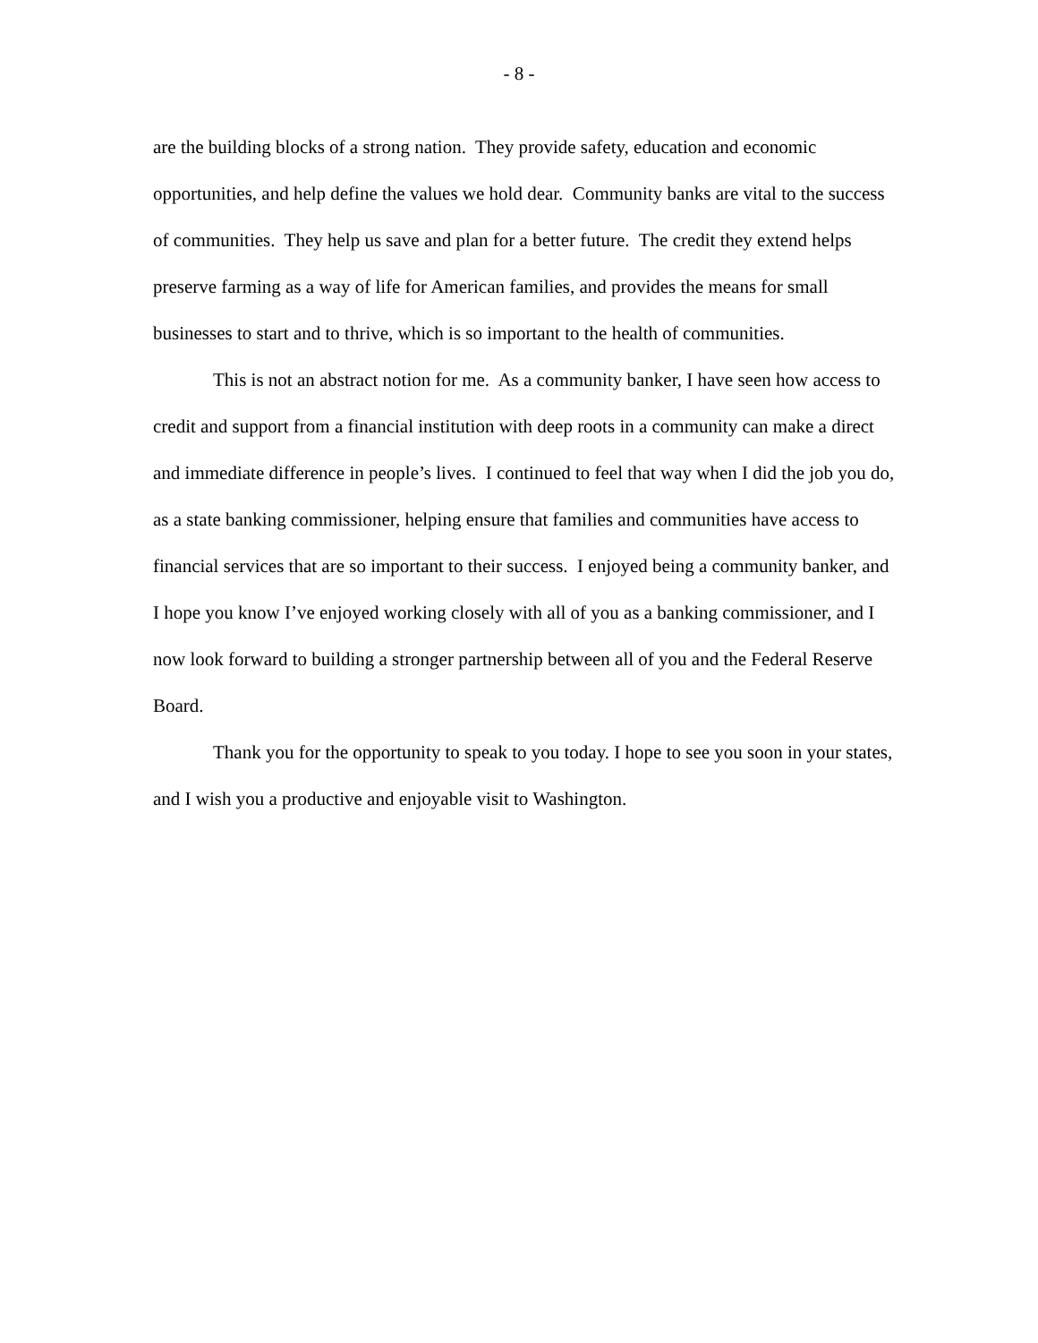- 8 -
are the building blocks of a strong nation. They provide safety, education and economic opportunities, and help define the values we hold dear. Community banks are vital to the success of communities. They help us save and plan for a better future. The credit they extend helps preserve farming as a way of life for American families, and provides the means for small businesses to start and to thrive, which is so important to the health of communities.
This is not an abstract notion for me. As a community banker, I have seen how access to credit and support from a financial institution with deep roots in a community can make a direct and immediate difference in people’s lives. I continued to feel that way when I did the job you do, as a state banking commissioner, helping ensure that families and communities have access to financial services that are so important to their success. I enjoyed being a community banker, and I hope you know I’ve enjoyed working closely with all of you as a banking commissioner, and I now look forward to building a stronger partnership between all of you and the Federal Reserve Board.
Thank you for the opportunity to speak to you today. I hope to see you soon in your states, and I wish you a productive and enjoyable visit to Washington.